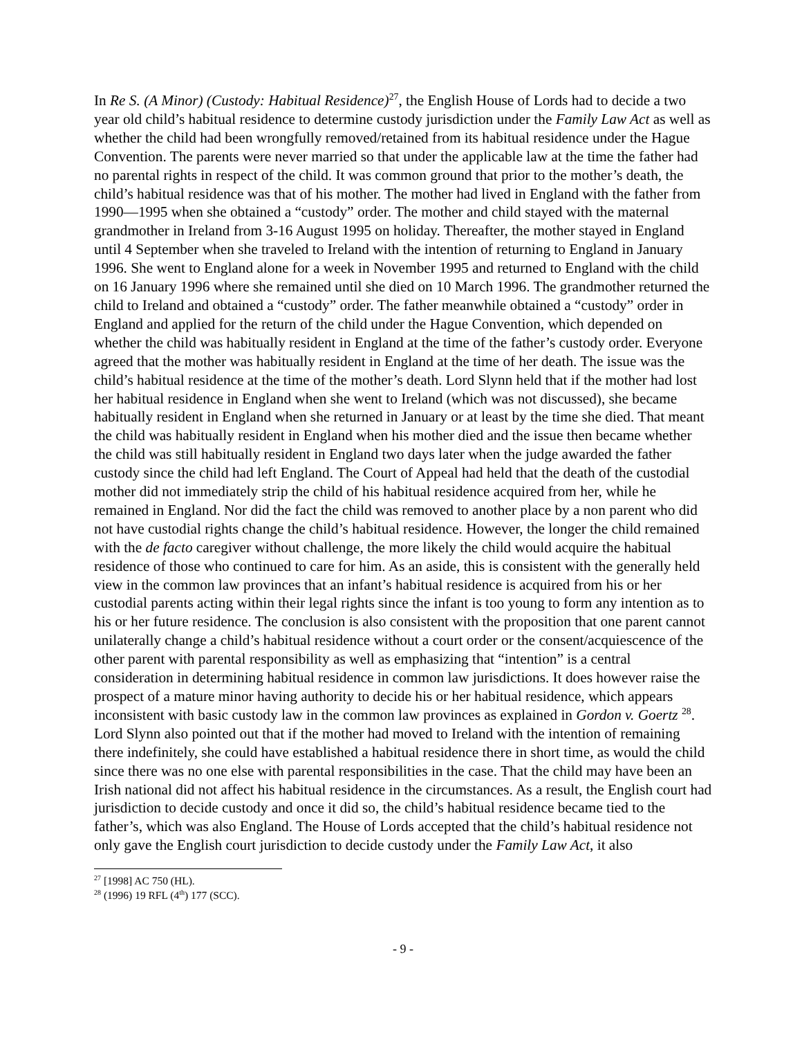In Re S. (A Minor) (Custody: Habitual Residence)<sup>27</sup>, the English House of Lords had to decide a two year old child’s habitual residence to determine custody jurisdiction under the Family Law Act as well as whether the child had been wrongfully removed/retained from its habitual residence under the Hague Convention. The parents were never married so that under the applicable law at the time the father had no parental rights in respect of the child. It was common ground that prior to the mother’s death, the child’s habitual residence was that of his mother. The mother had lived in England with the father from 1990—1995 when she obtained a “custody” order. The mother and child stayed with the maternal grandmother in Ireland from 3-16 August 1995 on holiday. Thereafter, the mother stayed in England until 4 September when she traveled to Ireland with the intention of returning to England in January 1996. She went to England alone for a week in November 1995 and returned to England with the child on 16 January 1996 where she remained until she died on 10 March 1996. The grandmother returned the child to Ireland and obtained a “custody” order. The father meanwhile obtained a “custody” order in England and applied for the return of the child under the Hague Convention, which depended on whether the child was habitually resident in England at the time of the father’s custody order. Everyone agreed that the mother was habitually resident in England at the time of her death. The issue was the child’s habitual residence at the time of the mother’s death. Lord Slynn held that if the mother had lost her habitual residence in England when she went to Ireland (which was not discussed), she became habitually resident in England when she returned in January or at least by the time she died. That meant the child was habitually resident in England when his mother died and the issue then became whether the child was still habitually resident in England two days later when the judge awarded the father custody since the child had left England. The Court of Appeal had held that the death of the custodial mother did not immediately strip the child of his habitual residence acquired from her, while he remained in England. Nor did the fact the child was removed to another place by a non parent who did not have custodial rights change the child’s habitual residence. However, the longer the child remained with the de facto caregiver without challenge, the more likely the child would acquire the habitual residence of those who continued to care for him. As an aside, this is consistent with the generally held view in the common law provinces that an infant’s habitual residence is acquired from his or her custodial parents acting within their legal rights since the infant is too young to form any intention as to his or her future residence. The conclusion is also consistent with the proposition that one parent cannot unilaterally change a child’s habitual residence without a court order or the consent/acquiescence of the other parent with parental responsibility as well as emphasizing that “intention” is a central consideration in determining habitual residence in common law jurisdictions. It does however raise the prospect of a mature minor having authority to decide his or her habitual residence, which appears inconsistent with basic custody law in the common law provinces as explained in Gordon v. Goertz <sup>28</sup>. Lord Slynn also pointed out that if the mother had moved to Ireland with the intention of remaining there indefinitely, she could have established a habitual residence there in short time, as would the child since there was no one else with parental responsibilities in the case. That the child may have been an Irish national did not affect his habitual residence in the circumstances. As a result, the English court had jurisdiction to decide custody and once it did so, the child’s habitual residence became tied to the father’s, which was also England. The House of Lords accepted that the child’s habitual residence not only gave the English court jurisdiction to decide custody under the Family Law Act, it also
<sup>27</sup> [1998] AC 750 (HL).
<sup>28</sup> (1996) 19 RFL (4<sup>th</sup>) 177 (SCC).
- 9 -